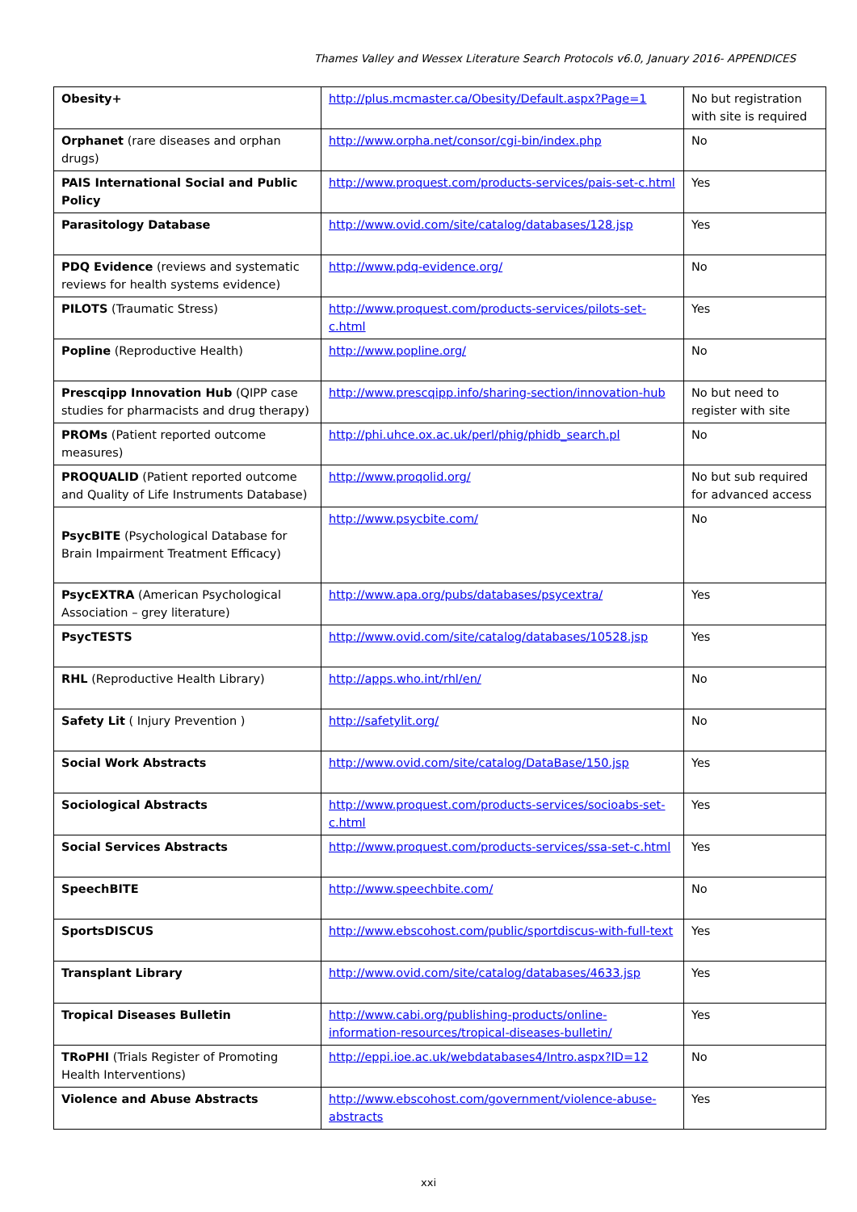Thames Valley and Wessex Literature Search Protocols v6.0, January 2016- APPENDICES
| Obesity+ | http://plus.mcmaster.ca/Obesity/Default.aspx?Page=1 | No but registration with site is required |
| Orphanet (rare diseases and orphan drugs) | http://www.orpha.net/consor/cgi-bin/index.php | No |
| PAIS International Social and Public Policy | http://www.proquest.com/products-services/pais-set-c.html | Yes |
| Parasitology Database | http://www.ovid.com/site/catalog/databases/128.jsp | Yes |
| PDQ Evidence (reviews and systematic reviews for health systems evidence) | http://www.pdq-evidence.org/ | No |
| PILOTS (Traumatic Stress) | http://www.proquest.com/products-services/pilots-set-c.html | Yes |
| Popline (Reproductive Health) | http://www.popline.org/ | No |
| Prescqipp Innovation Hub (QIPP case studies for pharmacists and drug therapy) | http://www.prescqipp.info/sharing-section/innovation-hub | No but need to register with site |
| PROMs (Patient reported outcome measures) | http://phi.uhce.ox.ac.uk/perl/phig/phidb_search.pl | No |
| PROQUALID (Patient reported outcome and Quality of Life Instruments Database) | http://www.proqolid.org/ | No but sub required for advanced access |
| PsycBITE (Psychological Database for Brain Impairment Treatment Efficacy) | http://www.psycbite.com/ | No |
| PsycEXTRA (American Psychological Association – grey literature) | http://www.apa.org/pubs/databases/psycextra/ | Yes |
| PsycTESTS | http://www.ovid.com/site/catalog/databases/10528.jsp | Yes |
| RHL (Reproductive Health Library) | http://apps.who.int/rhl/en/ | No |
| Safety Lit ( Injury Prevention ) | http://safetylit.org/ | No |
| Social Work Abstracts | http://www.ovid.com/site/catalog/DataBase/150.jsp | Yes |
| Sociological Abstracts | http://www.proquest.com/products-services/socioabs-set-c.html | Yes |
| Social Services Abstracts | http://www.proquest.com/products-services/ssa-set-c.html | Yes |
| SpeechBITE | http://www.speechbite.com/ | No |
| SportsDISCUS | http://www.ebscohost.com/public/sportdiscus-with-full-text | Yes |
| Transplant Library | http://www.ovid.com/site/catalog/databases/4633.jsp | Yes |
| Tropical Diseases Bulletin | http://www.cabi.org/publishing-products/online-information-resources/tropical-diseases-bulletin/ | Yes |
| TRoPHI (Trials Register of Promoting Health Interventions) | http://eppi.ioe.ac.uk/webdatabases4/Intro.aspx?ID=12 | No |
| Violence and Abuse Abstracts | http://www.ebscohost.com/government/violence-abuse-abstracts | Yes |
xxi